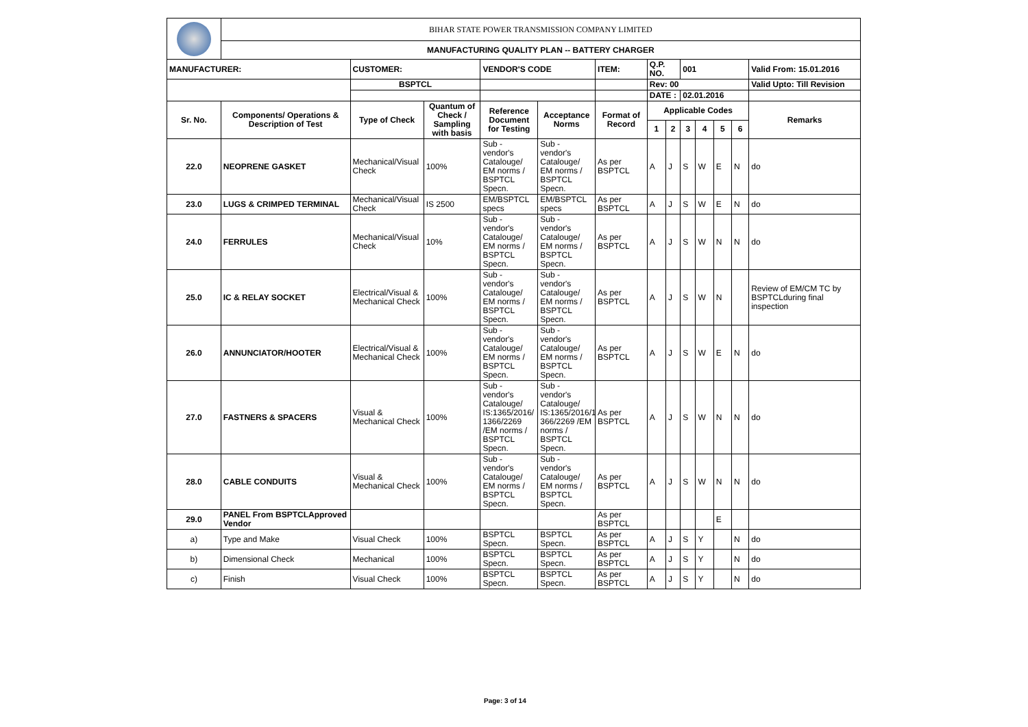| | BIHAR STATE POWER TRANSMISSION COMPANY LIMITED | | | | | | | | | | | | |
| | MANUFACTURING QUALITY PLAN -- BATTERY CHARGER | | | | | | | | | | | | |
| MANUFACTURER: | | CUSTOMER: | | VENDOR'S CODE | | ITEM: | Q.P. NO. | | 001 | | | | Valid From: 15.01.2016 |
| | | BSPTCL | | | | | Rev: 00 | | | | | | Valid Upto: Till Revision |
| | | | | | | | DATE : | | 02.01.2016 | | | | |
| Sr. No. | Components/ Operations & Description of Test | Type of Check | Quantum of Check / Sampling with basis | Reference Document for Testing | Acceptance Norms | Format of Record | Applicable Codes | | | | | | Remarks |
| | | | | | | | 1 | 2 | 3 | 4 | 5 | 6 | |
| 22.0 | NEOPRENE GASKET | Mechanical/Visual Check | 100% | Sub - vendor's Catalouge/ EM norms / BSPTCL Specn. | Sub - vendor's Catalouge/ EM norms / BSPTCL Specn. | As per BSPTCL | A | J | S | W | E | N | do |
| 23.0 | LUGS & CRIMPED TERMINAL | Mechanical/Visual Check | IS 2500 | EM/BSPTCL specs | EM/BSPTCL specs | As per BSPTCL | A | J | S | W | E | N | do |
| 24.0 | FERRULES | Mechanical/Visual Check | 10% | Sub - vendor's Catalouge/ EM norms / BSPTCL Specn. | Sub - vendor's Catalouge/ EM norms / BSPTCL Specn. | As per BSPTCL | A | J | S | W | N | N | do |
| 25.0 | IC & RELAY SOCKET | Electrical/Visual & Mechanical Check | 100% | Sub - vendor's Catalouge/ EM norms / BSPTCL Specn. | Sub - vendor's Catalouge/ EM norms / BSPTCL Specn. | As per BSPTCL | A | J | S | W | N | | Review of EM/CM TC by BSPTCLduring final inspection |
| 26.0 | ANNUNCIATOR/HOOTER | Electrical/Visual & Mechanical Check | 100% | Sub - vendor's Catalouge/ EM norms / BSPTCL Specn. | Sub - vendor's Catalouge/ EM norms / BSPTCL Specn. | As per BSPTCL | A | J | S | W | E | N | do |
| 27.0 | FASTNERS & SPACERS | Visual & Mechanical Check | 100% | Sub - vendor's Catalouge/ IS:1365/2016/ 1366/2269 /EM norms / BSPTCL Specn. | Sub - vendor's Catalouge/ IS:1365/2016/1 366/2269 /EM norms / BSPTCL Specn. | As per BSPTCL | A | J | S | W | N | N | do |
| 28.0 | CABLE CONDUITS | Visual & Mechanical Check | 100% | Sub - vendor's Catalouge/ EM norms / BSPTCL Specn. | Sub - vendor's Catalouge/ EM norms / BSPTCL Specn. | As per BSPTCL | A | J | S | W | N | N | do |
| 29.0 | PANEL From BSPTCLApproved Vendor | | | | | As per BSPTCL | | | | | E | | |
| a) | Type and Make | Visual Check | 100% | BSPTCL Specn. | BSPTCL Specn. | As per BSPTCL | A | J | S | Y | | N | do |
| b) | Dimensional Check | Mechanical | 100% | BSPTCL Specn. | BSPTCL Specn. | As per BSPTCL | A | J | S | Y | | N | do |
| c) | Finish | Visual Check | 100% | BSPTCL Specn. | BSPTCL Specn. | As per BSPTCL | A | J | S | Y | | N | do |
Page: 3 of 14